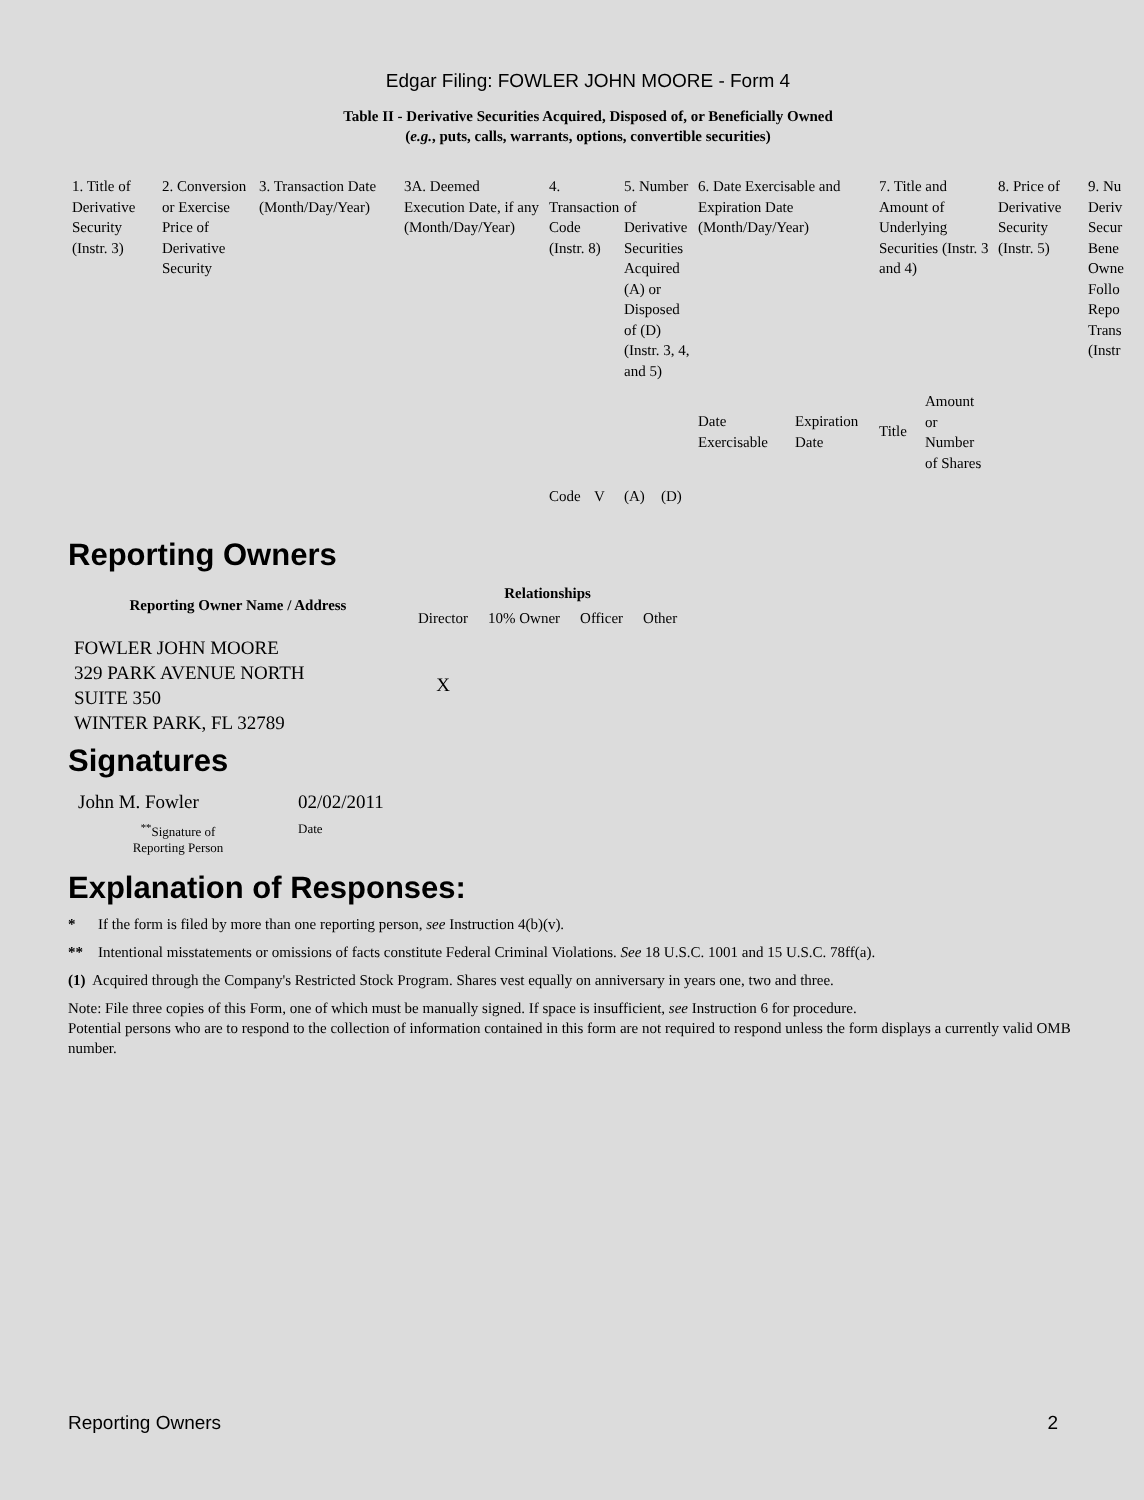Edgar Filing: FOWLER JOHN MOORE - Form 4
Table II - Derivative Securities Acquired, Disposed of, or Beneficially Owned
(e.g., puts, calls, warrants, options, convertible securities)
| 1. Title of Derivative Security (Instr. 3) | 2. Conversion or Exercise Price of Derivative Security | 3. Transaction Date (Month/Day/Year) | 3A. Deemed Execution Date, if any (Month/Day/Year) | 4. Transaction Code (Instr. 8) | | 5. Number of Derivative Securities Acquired (A) or Disposed of (D) (Instr. 3, 4, and 5) | | 6. Date Exercisable and Expiration Date (Month/Day/Year) | | 7. Title and Amount of Underlying Securities (Instr. 3 and 4) | | 8. Price of Derivative Security (Instr. 5) | 9. Nu Deriv Secur Bene Owne Follo Repo Trans (Instr |
| | | | | Code | V | (A) | (D) | Date Exercisable | Expiration Date | Title | Amount or Number of Shares | | |
Reporting Owners
| Reporting Owner Name / Address | Relationships | | | |
| --- | --- | --- | --- | --- |
| | Director | 10% Owner | Officer | Other |
| FOWLER JOHN MOORE 329 PARK AVENUE NORTH SUITE 350 WINTER PARK, FL 32789 | X | | | |
Signatures
| John M. Fowler | 02/02/2011 |
| <sup>**</sup> Signature of Reporting Person | Date |
Explanation of Responses:
* If the form is filed by more than one reporting person, see Instruction 4(b)(v).
** Intentional misstatements or omissions of facts constitute Federal Criminal Violations. See 18 U.S.C. 1001 and 15 U.S.C. 78ff(a).
(1) Acquired through the Company's Restricted Stock Program. Shares vest equally on anniversary in years one, two and three.
Note: File three copies of this Form, one of which must be manually signed. If space is insufficient, see Instruction 6 for procedure.
Potential persons who are to respond to the collection of information contained in this form are not required to respond unless the form displays a currently valid OMB number.
Reporting Owners 2